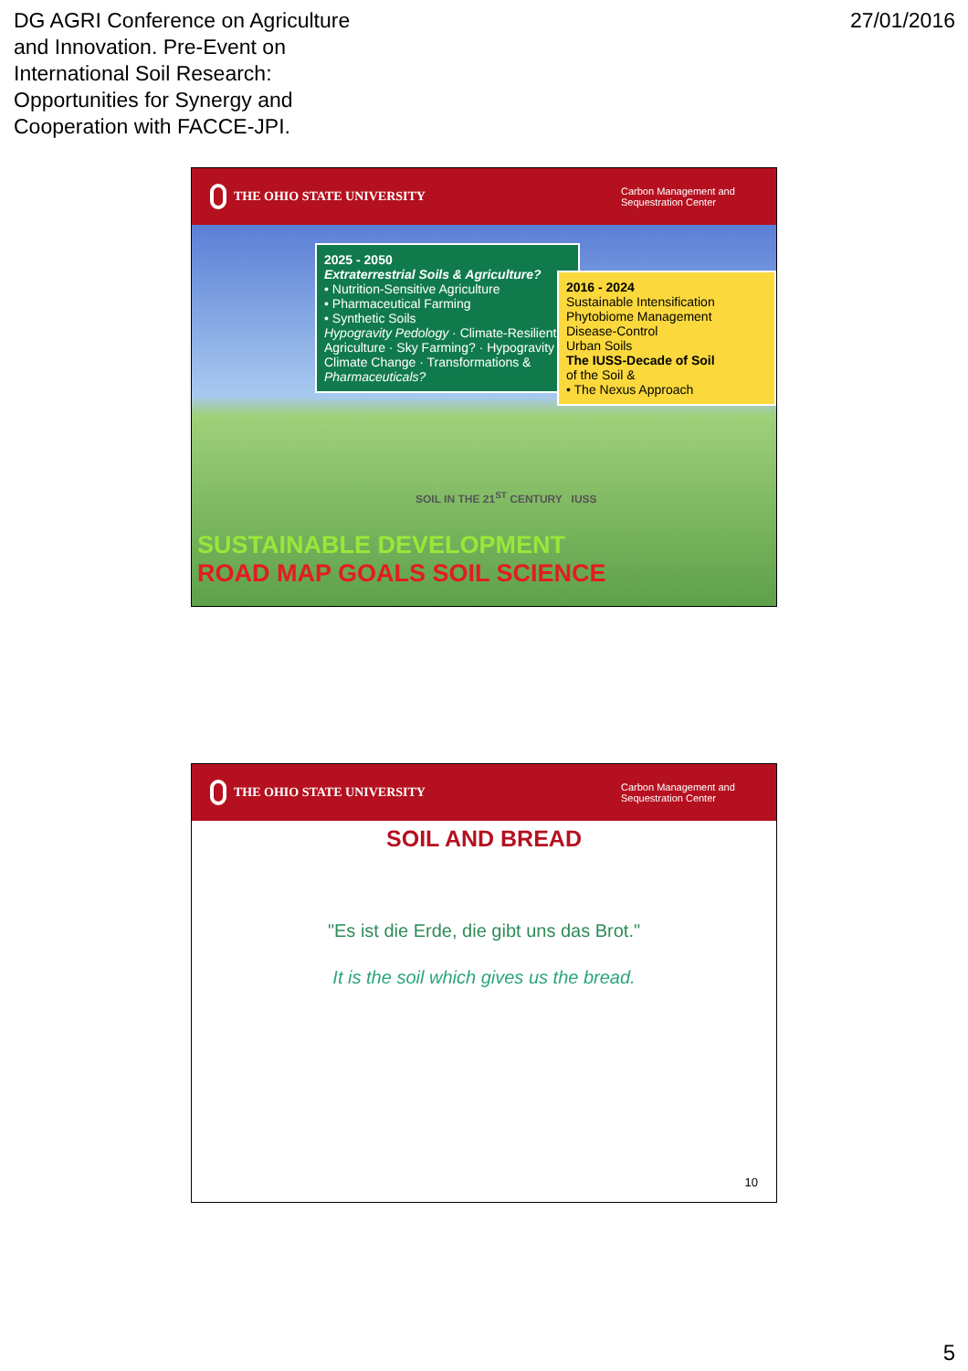DG AGRI Conference on Agriculture
and Innovation. Pre-Event on
International Soil Research:
Opportunities for Synergy and
Cooperation with FACCE-JPI.
27/01/2016
THE OHIO STATE UNIVERSITY
Carbon Management and Sequestration Center
2025 - 2050
Extraterrestrial Soils & Agriculture?
• Nutrition-Sensitive Agriculture
• Pharmaceutical Farming
• Synthetic Soils
Hypogravity Pedology · Climate-Resilient Agriculture · Sky Farming? · Hypogravity · Climate Change · Transformations & Pharmaceuticals?
2016 - 2024
Sustainable Intensification
Phytobiome Management
Disease-Control
Urban Soils
The IUSS-Decade of Soil
of the Soil &
• The Nexus Approach
SOIL IN THE 21<sup>ST</sup> CENTURY IUSS
SUSTAINABLE DEVELOPMENT
ROAD MAP GOALS SOIL SCIENCE
THE OHIO STATE UNIVERSITY
Carbon Management and Sequestration Center
SOIL AND BREAD
"Es ist die Erde, die gibt uns das Brot."
It is the soil which gives us the bread.
10
5